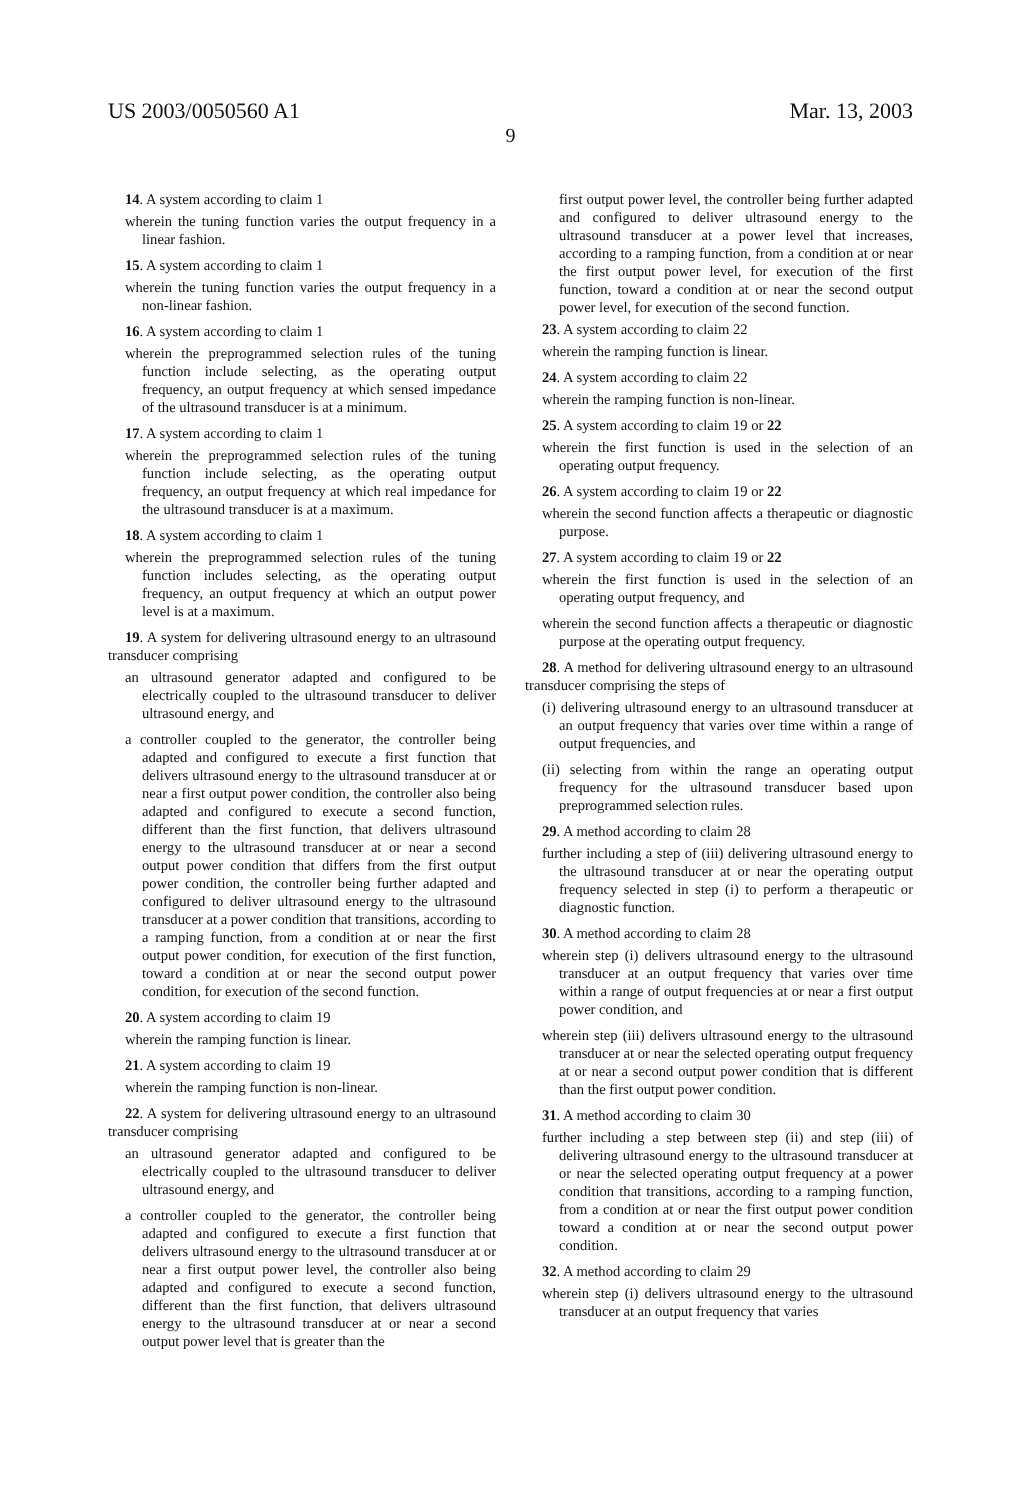US 2003/0050560 A1 Mar. 13, 2003
9
14. A system according to claim 1
wherein the tuning function varies the output frequency in a linear fashion.
15. A system according to claim 1
wherein the tuning function varies the output frequency in a non-linear fashion.
16. A system according to claim 1
wherein the preprogrammed selection rules of the tuning function include selecting, as the operating output frequency, an output frequency at which sensed impedance of the ultrasound transducer is at a minimum.
17. A system according to claim 1
wherein the preprogrammed selection rules of the tuning function include selecting, as the operating output frequency, an output frequency at which real impedance for the ultrasound transducer is at a maximum.
18. A system according to claim 1
wherein the preprogrammed selection rules of the tuning function includes selecting, as the operating output frequency, an output frequency at which an output power level is at a maximum.
19. A system for delivering ultrasound energy to an ultrasound transducer comprising
an ultrasound generator adapted and configured to be electrically coupled to the ultrasound transducer to deliver ultrasound energy, and
a controller coupled to the generator, the controller being adapted and configured to execute a first function that delivers ultrasound energy to the ultrasound transducer at or near a first output power condition, the controller also being adapted and configured to execute a second function, different than the first function, that delivers ultrasound energy to the ultrasound transducer at or near a second output power condition that differs from the first output power condition, the controller being further adapted and configured to deliver ultrasound energy to the ultrasound transducer at a power condition that transitions, according to a ramping function, from a condition at or near the first output power condition, for execution of the first function, toward a condition at or near the second output power condition, for execution of the second function.
20. A system according to claim 19
wherein the ramping function is linear.
21. A system according to claim 19
wherein the ramping function is non-linear.
22. A system for delivering ultrasound energy to an ultrasound transducer comprising
an ultrasound generator adapted and configured to be electrically coupled to the ultrasound transducer to deliver ultrasound energy, and
a controller coupled to the generator, the controller being adapted and configured to execute a first function that delivers ultrasound energy to the ultrasound transducer at or near a first output power level, the controller also being adapted and configured to execute a second function, different than the first function, that delivers ultrasound energy to the ultrasound transducer at or near a second output power level that is greater than the
first output power level, the controller being further adapted and configured to deliver ultrasound energy to the ultrasound transducer at a power level that increases, according to a ramping function, from a condition at or near the first output power level, for execution of the first function, toward a condition at or near the second output power level, for execution of the second function.
23. A system according to claim 22
wherein the ramping function is linear.
24. A system according to claim 22
wherein the ramping function is non-linear.
25. A system according to claim 19 or 22
wherein the first function is used in the selection of an operating output frequency.
26. A system according to claim 19 or 22
wherein the second function affects a therapeutic or diagnostic purpose.
27. A system according to claim 19 or 22
wherein the first function is used in the selection of an operating output frequency, and
wherein the second function affects a therapeutic or diagnostic purpose at the operating output frequency.
28. A method for delivering ultrasound energy to an ultrasound transducer comprising the steps of
(i) delivering ultrasound energy to an ultrasound transducer at an output frequency that varies over time within a range of output frequencies, and
(ii) selecting from within the range an operating output frequency for the ultrasound transducer based upon preprogrammed selection rules.
29. A method according to claim 28
further including a step of (iii) delivering ultrasound energy to the ultrasound transducer at or near the operating output frequency selected in step (i) to perform a therapeutic or diagnostic function.
30. A method according to claim 28
wherein step (i) delivers ultrasound energy to the ultrasound transducer at an output frequency that varies over time within a range of output frequencies at or near a first output power condition, and
wherein step (iii) delivers ultrasound energy to the ultrasound transducer at or near the selected operating output frequency at or near a second output power condition that is different than the first output power condition.
31. A method according to claim 30
further including a step between step (ii) and step (iii) of delivering ultrasound energy to the ultrasound transducer at or near the selected operating output frequency at a power condition that transitions, according to a ramping function, from a condition at or near the first output power condition toward a condition at or near the second output power condition.
32. A method according to claim 29
wherein step (i) delivers ultrasound energy to the ultrasound transducer at an output frequency that varies